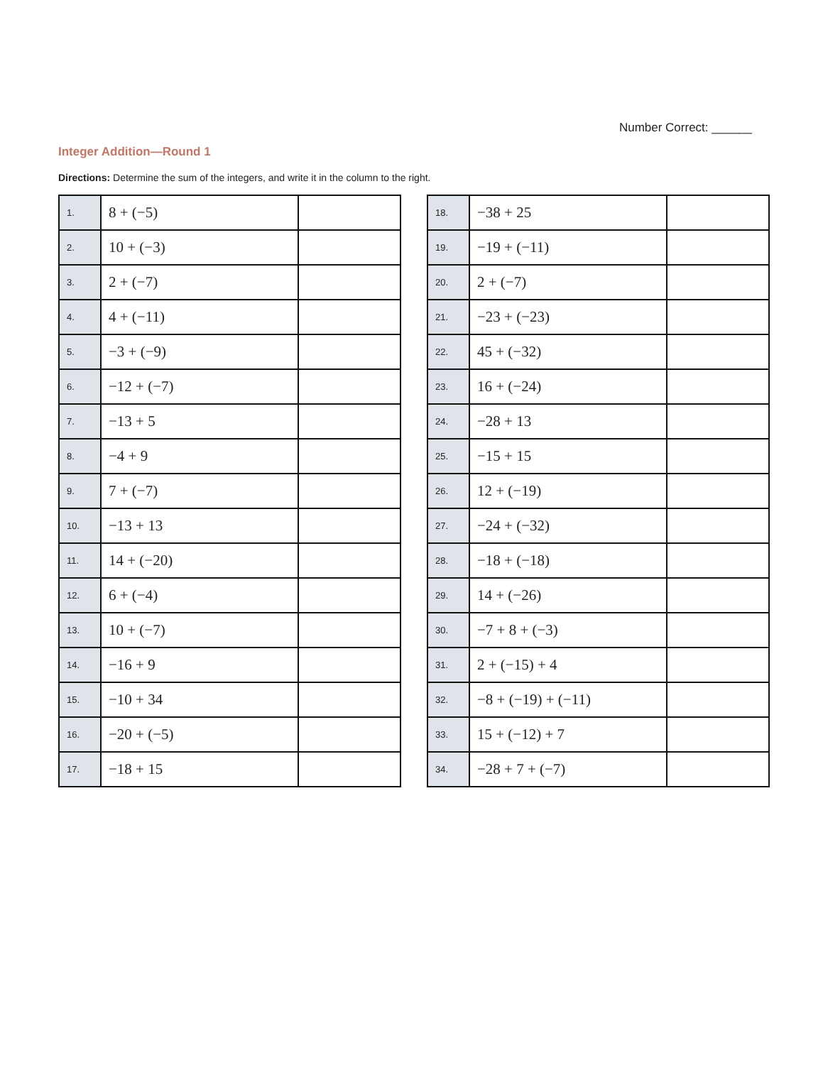Number Correct: ______
Integer Addition—Round 1
Directions: Determine the sum of the integers, and write it in the column to the right.
| 1. | 8 + (−5) | |
| 2. | 10 + (−3) | |
| 3. | 2 + (−7) | |
| 4. | 4 + (−11) | |
| 5. | −3 + (−9) | |
| 6. | −12 + (−7) | |
| 7. | −13 + 5 | |
| 8. | −4 + 9 | |
| 9. | 7 + (−7) | |
| 10. | −13 + 13 | |
| 11. | 14 + (−20) | |
| 12. | 6 + (−4) | |
| 13. | 10 + (−7) | |
| 14. | −16 + 9 | |
| 15. | −10 + 34 | |
| 16. | −20 + (−5) | |
| 17. | −18 + 15 | |
| 18. | −38 + 25 | |
| 19. | −19 + (−11) | |
| 20. | 2 + (−7) | |
| 21. | −23 + (−23) | |
| 22. | 45 + (−32) | |
| 23. | 16 + (−24) | |
| 24. | −28 + 13 | |
| 25. | −15 + 15 | |
| 26. | 12 + (−19) | |
| 27. | −24 + (−32) | |
| 28. | −18 + (−18) | |
| 29. | 14 + (−26) | |
| 30. | −7 + 8 + (−3) | |
| 31. | 2 + (−15) + 4 | |
| 32. | −8 + (−19) + (−11) | |
| 33. | 15 + (−12) + 7 | |
| 34. | −28 + 7 + (−7) | |